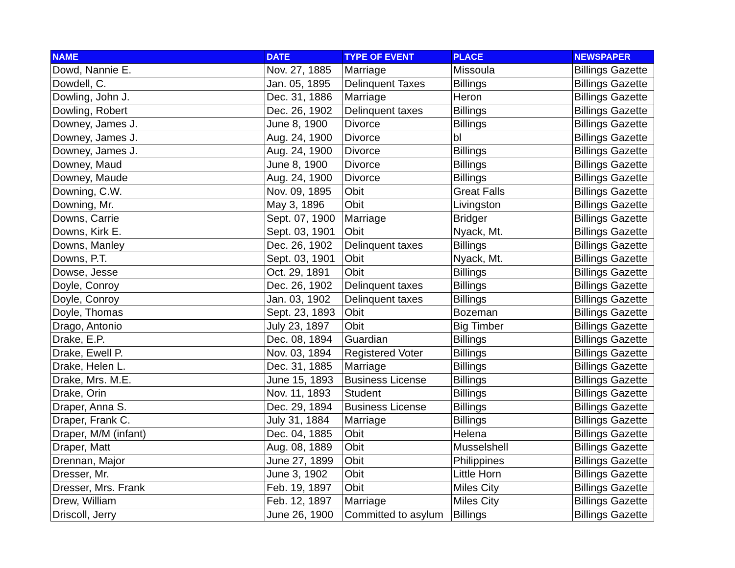| NAME | DATE | TYPE OF EVENT | PLACE | NEWSPAPER |
| --- | --- | --- | --- | --- |
| Dowd, Nannie E. | Nov. 27, 1885 | Marriage | Missoula | Billings Gazette |
| Dowdell, C. | Jan. 05, 1895 | Delinquent Taxes | Billings | Billings Gazette |
| Dowling, John J. | Dec. 31, 1886 | Marriage | Heron | Billings Gazette |
| Dowling, Robert | Dec. 26, 1902 | Delinquent taxes | Billings | Billings Gazette |
| Downey, James J. | June 8, 1900 | Divorce | Billings | Billings Gazette |
| Downey, James J. | Aug. 24, 1900 | Divorce | bl | Billings Gazette |
| Downey, James J. | Aug. 24, 1900 | Divorce | Billings | Billings Gazette |
| Downey, Maud | June 8, 1900 | Divorce | Billings | Billings Gazette |
| Downey, Maude | Aug. 24, 1900 | Divorce | Billings | Billings Gazette |
| Downing, C.W. | Nov. 09, 1895 | Obit | Great Falls | Billings Gazette |
| Downing, Mr. | May 3, 1896 | Obit | Livingston | Billings Gazette |
| Downs, Carrie | Sept. 07, 1900 | Marriage | Bridger | Billings Gazette |
| Downs, Kirk E. | Sept. 03, 1901 | Obit | Nyack, Mt. | Billings Gazette |
| Downs, Manley | Dec. 26, 1902 | Delinquent taxes | Billings | Billings Gazette |
| Downs, P.T. | Sept. 03, 1901 | Obit | Nyack, Mt. | Billings Gazette |
| Dowse, Jesse | Oct. 29, 1891 | Obit | Billings | Billings Gazette |
| Doyle, Conroy | Dec. 26, 1902 | Delinquent taxes | Billings | Billings Gazette |
| Doyle, Conroy | Jan. 03, 1902 | Delinquent taxes | Billings | Billings Gazette |
| Doyle, Thomas | Sept. 23, 1893 | Obit | Bozeman | Billings Gazette |
| Drago, Antonio | July 23, 1897 | Obit | Big Timber | Billings Gazette |
| Drake, E.P. | Dec. 08, 1894 | Guardian | Billings | Billings Gazette |
| Drake, Ewell P. | Nov. 03, 1894 | Registered Voter | Billings | Billings Gazette |
| Drake, Helen L. | Dec. 31, 1885 | Marriage | Billings | Billings Gazette |
| Drake, Mrs. M.E. | June 15, 1893 | Business License | Billings | Billings Gazette |
| Drake, Orin | Nov. 11, 1893 | Student | Billings | Billings Gazette |
| Draper, Anna S. | Dec. 29, 1894 | Business License | Billings | Billings Gazette |
| Draper, Frank C. | July 31, 1884 | Marriage | Billings | Billings Gazette |
| Draper, M/M (infant) | Dec. 04, 1885 | Obit | Helena | Billings Gazette |
| Draper, Matt | Aug. 08, 1889 | Obit | Musselshell | Billings Gazette |
| Drennan, Major | June 27, 1899 | Obit | Philippines | Billings Gazette |
| Dresser, Mr. | June 3, 1902 | Obit | Little Horn | Billings Gazette |
| Dresser, Mrs. Frank | Feb. 19, 1897 | Obit | Miles City | Billings Gazette |
| Drew, William | Feb. 12, 1897 | Marriage | Miles City | Billings Gazette |
| Driscoll, Jerry | June 26, 1900 | Committed to asylum | Billings | Billings Gazette |